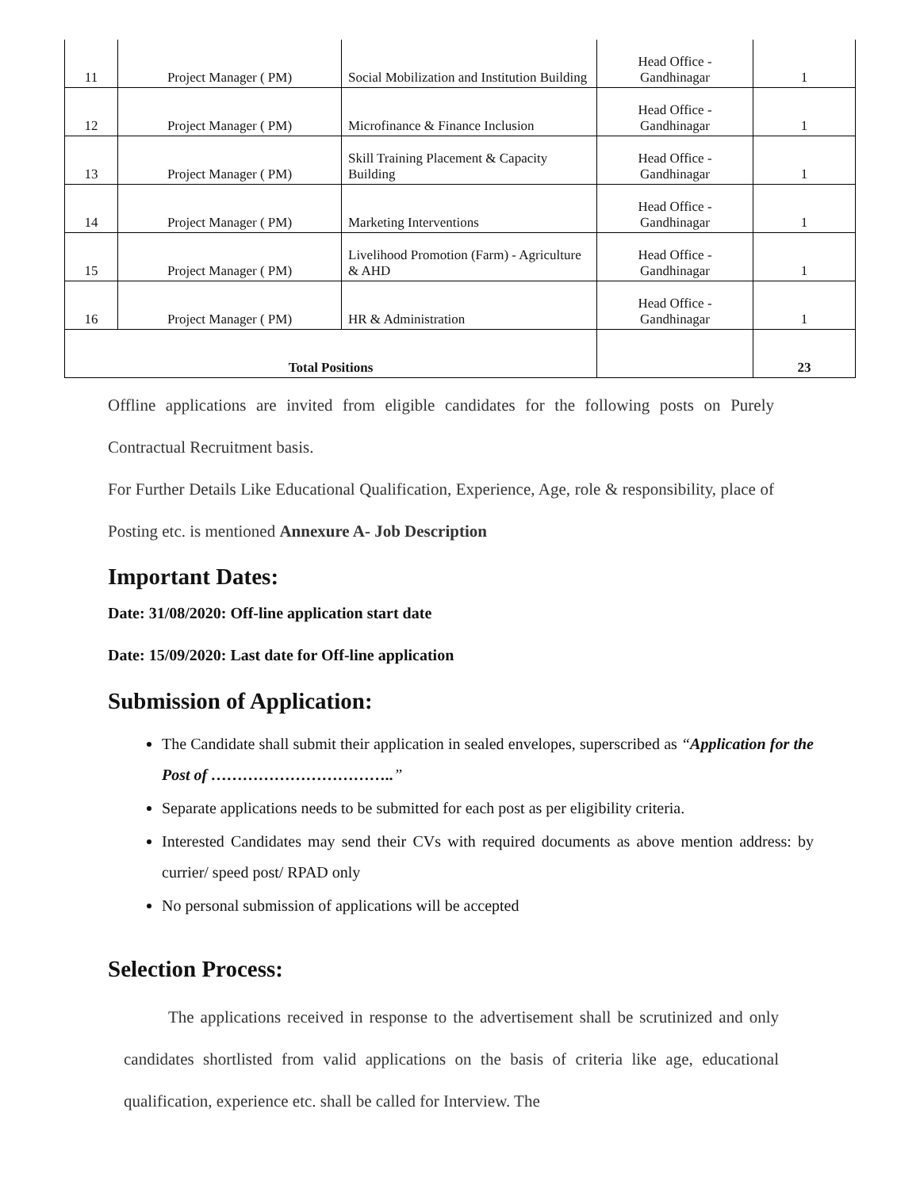| 11 | Project Manager ( PM) | Social Mobilization and Institution Building | Head Office - Gandhinagar | 1 |
| 12 | Project Manager ( PM) | Microfinance & Finance Inclusion | Head Office - Gandhinagar | 1 |
| 13 | Project Manager ( PM) | Skill Training Placement & Capacity Building | Head Office - Gandhinagar | 1 |
| 14 | Project Manager ( PM) | Marketing Interventions | Head Office - Gandhinagar | 1 |
| 15 | Project Manager ( PM) | Livelihood Promotion (Farm) - Agriculture & AHD | Head Office - Gandhinagar | 1 |
| 16 | Project Manager ( PM) | HR & Administration | Head Office - Gandhinagar | 1 |
| Total Positions | | | | 23 |
Offline applications are invited from eligible candidates for the following posts on Purely Contractual Recruitment basis.
For Further Details Like Educational Qualification, Experience, Age, role & responsibility, place of Posting etc. is mentioned Annexure A- Job Description
Important Dates:
Date: 31/08/2020: Off-line application start date
Date: 15/09/2020: Last date for Off-line application
Submission of Application:
The Candidate shall submit their application in sealed envelopes, superscribed as “Application for the Post of ……………………………..”
Separate applications needs to be submitted for each post as per eligibility criteria.
Interested Candidates may send their CVs with required documents as above mention address: by currier/ speed post/ RPAD only
No personal submission of applications will be accepted
Selection Process:
The applications received in response to the advertisement shall be scrutinized and only candidates shortlisted from valid applications on the basis of criteria like age, educational qualification, experience etc. shall be called for Interview. The